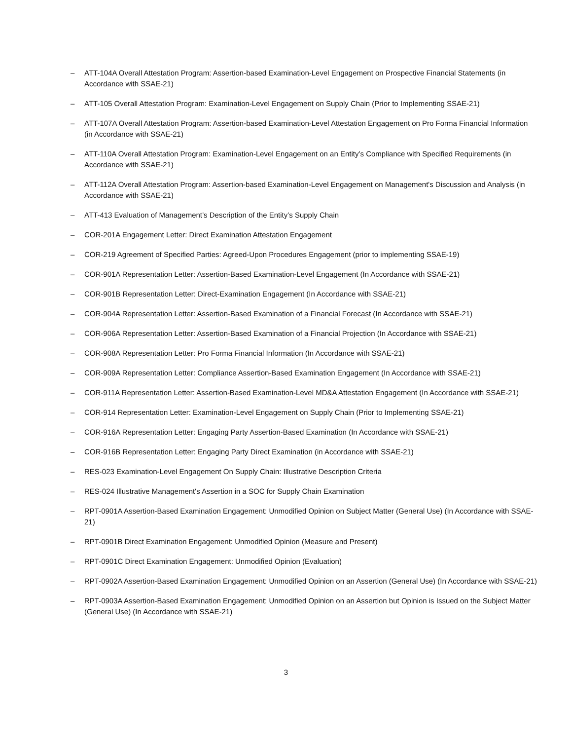– ATT-104A Overall Attestation Program: Assertion-based Examination-Level Engagement on Prospective Financial Statements (in Accordance with SSAE-21)
– ATT-105 Overall Attestation Program: Examination-Level Engagement on Supply Chain (Prior to Implementing SSAE-21)
– ATT-107A Overall Attestation Program: Assertion-based Examination-Level Attestation Engagement on Pro Forma Financial Information (in Accordance with SSAE-21)
– ATT-110A Overall Attestation Program: Examination-Level Engagement on an Entity’s Compliance with Specified Requirements (in Accordance with SSAE-21)
– ATT-112A Overall Attestation Program: Assertion-based Examination-Level Engagement on Management's Discussion and Analysis (in Accordance with SSAE-21)
– ATT-413 Evaluation of Management’s Description of the Entity’s Supply Chain
– COR-201A Engagement Letter: Direct Examination Attestation Engagement
– COR-219 Agreement of Specified Parties: Agreed-Upon Procedures Engagement (prior to implementing SSAE-19)
– COR-901A Representation Letter: Assertion-Based Examination-Level Engagement (In Accordance with SSAE-21)
– COR-901B Representation Letter: Direct-Examination Engagement (In Accordance with SSAE-21)
– COR-904A Representation Letter: Assertion-Based Examination of a Financial Forecast (In Accordance with SSAE-21)
– COR-906A Representation Letter: Assertion-Based Examination of a Financial Projection (In Accordance with SSAE-21)
– COR-908A Representation Letter: Pro Forma Financial Information (In Accordance with SSAE-21)
– COR-909A Representation Letter: Compliance Assertion-Based Examination Engagement (In Accordance with SSAE-21)
– COR-911A Representation Letter: Assertion-Based Examination-Level MD&A Attestation Engagement (In Accordance with SSAE-21)
– COR-914 Representation Letter: Examination-Level Engagement on Supply Chain (Prior to Implementing SSAE-21)
– COR-916A Representation Letter: Engaging Party Assertion-Based Examination (In Accordance with SSAE-21)
– COR-916B Representation Letter: Engaging Party Direct Examination (in Accordance with SSAE-21)
– RES-023 Examination-Level Engagement On Supply Chain: Illustrative Description Criteria
– RES-024 Illustrative Management's Assertion in a SOC for Supply Chain Examination
– RPT-0901A Assertion-Based Examination Engagement: Unmodified Opinion on Subject Matter (General Use) (In Accordance with SSAE-21)
– RPT-0901B Direct Examination Engagement: Unmodified Opinion (Measure and Present)
– RPT-0901C Direct Examination Engagement: Unmodified Opinion (Evaluation)
– RPT-0902A Assertion-Based Examination Engagement: Unmodified Opinion on an Assertion (General Use) (In Accordance with SSAE-21)
– RPT-0903A Assertion-Based Examination Engagement: Unmodified Opinion on an Assertion but Opinion is Issued on the Subject Matter (General Use) (In Accordance with SSAE-21)
3